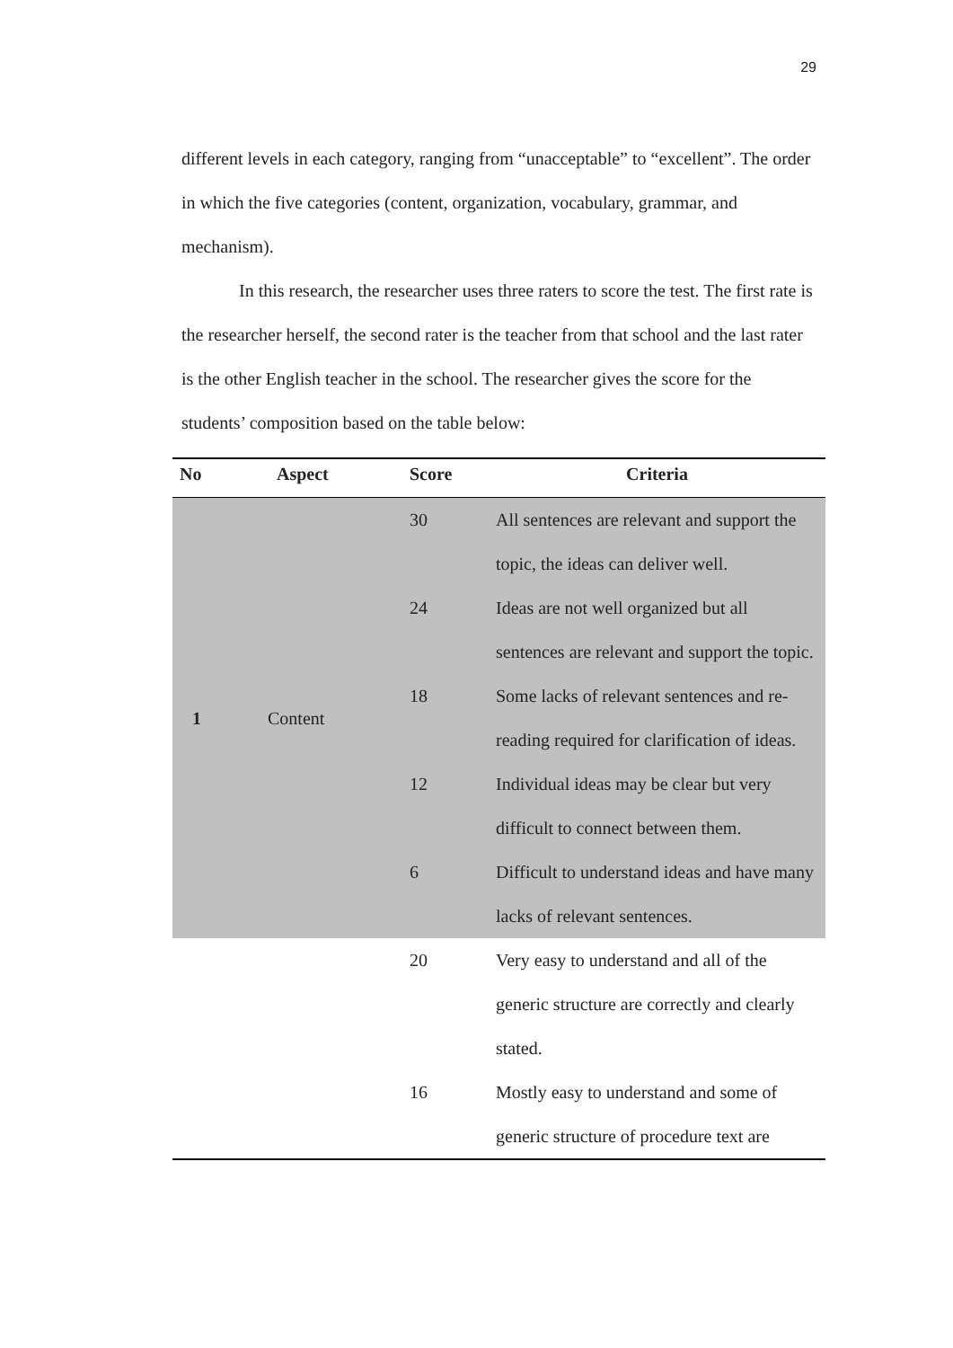29
different levels in each category, ranging from “unacceptable” to “excellent”. The order in which the five categories (content, organization, vocabulary, grammar, and mechanism).
In this research, the researcher uses three raters to score the test. The first rate is the researcher herself, the second rater is the teacher from that school and the last rater is the other English teacher in the school. The researcher gives the score for the students’ composition based on the table below:
| No | Aspect | Score | Criteria |
| --- | --- | --- | --- |
| 1 | Content | 30 | All sentences are relevant and support the topic, the ideas can deliver well. |
| | | 24 | Ideas are not well organized but all sentences are relevant and support the topic. |
| | | 18 | Some lacks of relevant sentences and re-reading required for clarification of ideas. |
| | | 12 | Individual ideas may be clear but very difficult to connect between them. |
| | | 6 | Difficult to understand ideas and have many lacks of relevant sentences. |
| | | 20 | Very easy to understand and all of the generic structure are correctly and clearly stated. |
| | | 16 | Mostly easy to understand and some of generic structure of procedure text are |